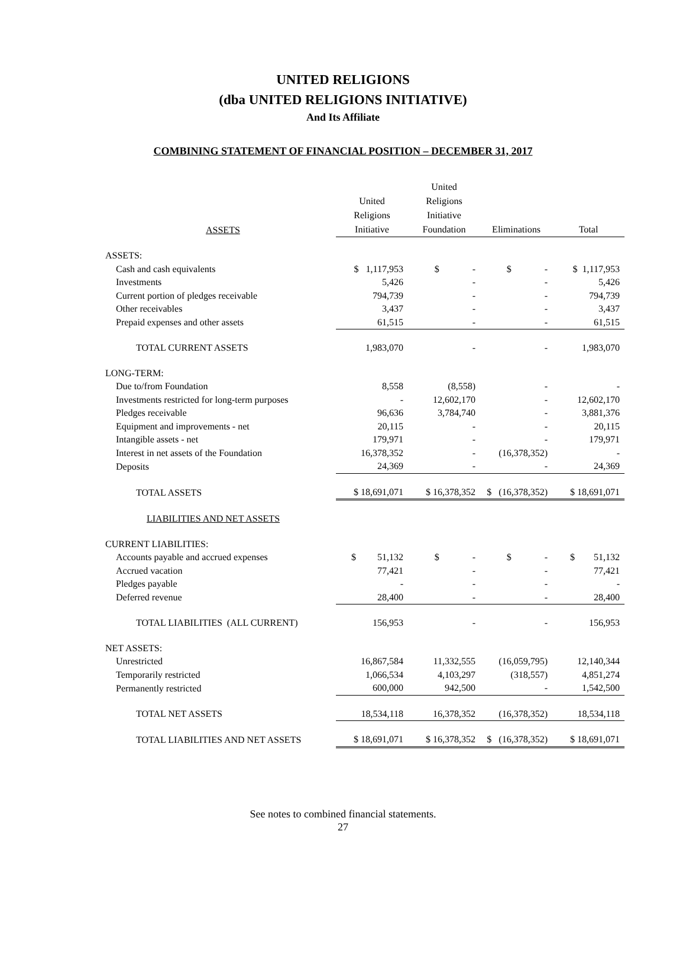UNITED RELIGIONS
(dba UNITED RELIGIONS INITIATIVE)
And Its Affiliate
COMBINING STATEMENT OF FINANCIAL POSITION – DECEMBER 31, 2017
| ASSETS | United Religions Initiative | United Religions Initiative Foundation | Eliminations | Total |
| --- | --- | --- | --- | --- |
| ASSETS: | | | | |
| Cash and cash equivalents | $ 1,117,953 | $ - | $ - | $ 1,117,953 |
| Investments | 5,426 | - | - | 5,426 |
| Current portion of pledges receivable | 794,739 | - | - | 794,739 |
| Other receivables | 3,437 | - | - | 3,437 |
| Prepaid expenses and other assets | 61,515 | - | - | 61,515 |
| TOTAL CURRENT ASSETS | 1,983,070 | - | - | 1,983,070 |
| LONG-TERM: | | | | |
| Due to/from Foundation | 8,558 | (8,558) | - | - |
| Investments restricted for long-term purposes | - | 12,602,170 | - | 12,602,170 |
| Pledges receivable | 96,636 | 3,784,740 | - | 3,881,376 |
| Equipment and improvements - net | 20,115 | - | - | 20,115 |
| Intangible assets - net | 179,971 | - | - | 179,971 |
| Interest in net assets of the Foundation | 16,378,352 | - | (16,378,352) | - |
| Deposits | 24,369 | - | - | 24,369 |
| TOTAL ASSETS | $ 18,691,071 | $ 16,378,352 | $ (16,378,352) | $ 18,691,071 |
| LIABILITIES AND NET ASSETS | | | | |
| CURRENT LIABILITIES: | | | | |
| Accounts payable and accrued expenses | $ 51,132 | $ - | $ - | $ 51,132 |
| Accrued vacation | 77,421 | - | - | 77,421 |
| Pledges payable | - | - | - | - |
| Deferred revenue | 28,400 | - | - | 28,400 |
| TOTAL LIABILITIES (ALL CURRENT) | 156,953 | - | - | 156,953 |
| NET ASSETS: | | | | |
| Unrestricted | 16,867,584 | 11,332,555 | (16,059,795) | 12,140,344 |
| Temporarily restricted | 1,066,534 | 4,103,297 | (318,557) | 4,851,274 |
| Permanently restricted | 600,000 | 942,500 | - | 1,542,500 |
| TOTAL NET ASSETS | 18,534,118 | 16,378,352 | (16,378,352) | 18,534,118 |
| TOTAL LIABILITIES AND NET ASSETS | $ 18,691,071 | $ 16,378,352 | $ (16,378,352) | $ 18,691,071 |
See notes to combined financial statements.
27